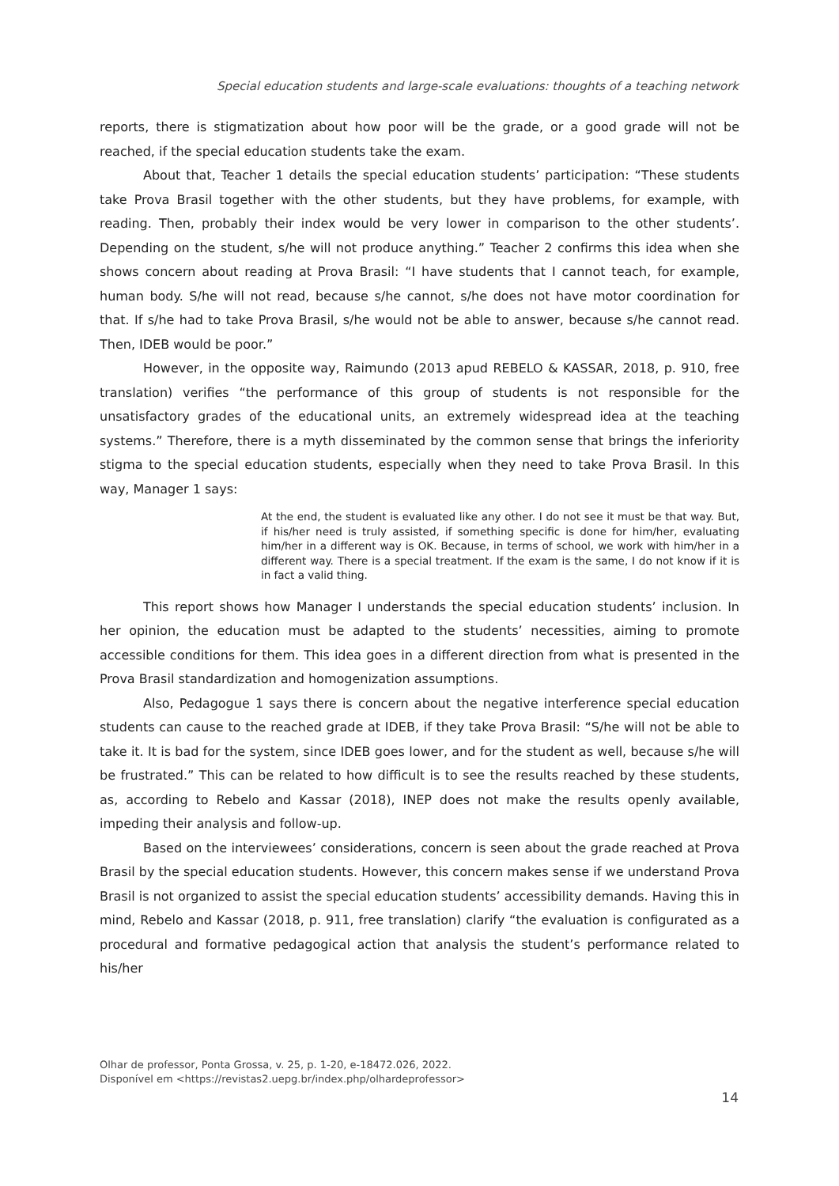Special education students and large-scale evaluations: thoughts of a teaching network
reports, there is stigmatization about how poor will be the grade, or a good grade will not be reached, if the special education students take the exam.
About that, Teacher 1 details the special education students’ participation: “These students take Prova Brasil together with the other students, but they have problems, for example, with reading. Then, probably their index would be very lower in comparison to the other students’. Depending on the student, s/he will not produce anything.” Teacher 2 confirms this idea when she shows concern about reading at Prova Brasil: “I have students that I cannot teach, for example, human body. S/he will not read, because s/he cannot, s/he does not have motor coordination for that. If s/he had to take Prova Brasil, s/he would not be able to answer, because s/he cannot read. Then, IDEB would be poor.”
However, in the opposite way, Raimundo (2013 apud REBELO & KASSAR, 2018, p. 910, free translation) verifies “the performance of this group of students is not responsible for the unsatisfactory grades of the educational units, an extremely widespread idea at the teaching systems.” Therefore, there is a myth disseminated by the common sense that brings the inferiority stigma to the special education students, especially when they need to take Prova Brasil. In this way, Manager 1 says:
At the end, the student is evaluated like any other. I do not see it must be that way. But, if his/her need is truly assisted, if something specific is done for him/her, evaluating him/her in a different way is OK. Because, in terms of school, we work with him/her in a different way. There is a special treatment. If the exam is the same, I do not know if it is in fact a valid thing.
This report shows how Manager I understands the special education students’ inclusion. In her opinion, the education must be adapted to the students’ necessities, aiming to promote accessible conditions for them. This idea goes in a different direction from what is presented in the Prova Brasil standardization and homogenization assumptions.
Also, Pedagogue 1 says there is concern about the negative interference special education students can cause to the reached grade at IDEB, if they take Prova Brasil: “S/he will not be able to take it. It is bad for the system, since IDEB goes lower, and for the student as well, because s/he will be frustrated.” This can be related to how difficult is to see the results reached by these students, as, according to Rebelo and Kassar (2018), INEP does not make the results openly available, impeding their analysis and follow-up.
Based on the interviewees’ considerations, concern is seen about the grade reached at Prova Brasil by the special education students. However, this concern makes sense if we understand Prova Brasil is not organized to assist the special education students’ accessibility demands. Having this in mind, Rebelo and Kassar (2018, p. 911, free translation) clarify “the evaluation is configurated as a procedural and formative pedagogical action that analysis the student’s performance related to his/her
Olhar de professor, Ponta Grossa, v. 25, p. 1-20, e-18472.026, 2022.
Disponível em <https://revistas2.uepg.br/index.php/olhardeprofessor>
14